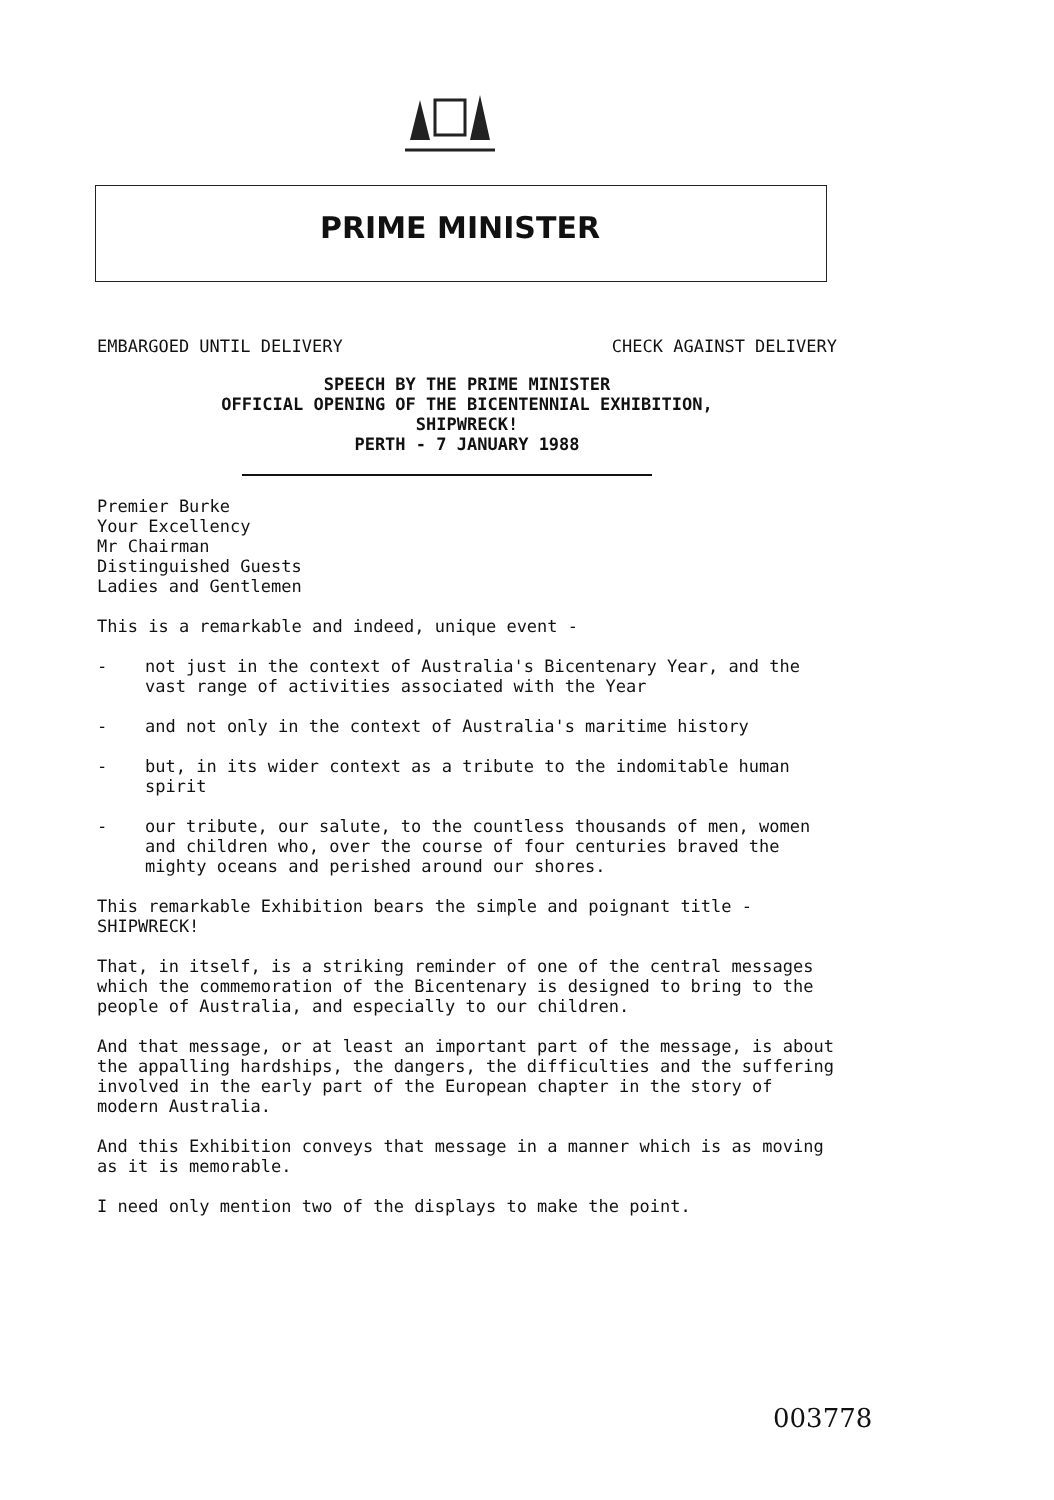PRIME MINISTER
EMBARGOED UNTIL DELIVERY CHECK AGAINST DELIVERY
SPEECH BY THE PRIME MINISTER
OFFICIAL OPENING OF THE BICENTENNIAL EXHIBITION,
SHIPWRECK!
PERTH - 7 JANUARY 1988
Premier Burke
Your Excellency
Mr Chairman
Distinguished Guests
Ladies and Gentlemen
This is a remarkable and indeed, unique event -
- not just in the context of Australia's Bicentenary Year, and the vast range of activities associated with the Year
- and not only in the context of Australia's maritime history
- but, in its wider context as a tribute to the indomitable human spirit
- our tribute, our salute, to the countless thousands of men, women and children who, over the course of four centuries braved the mighty oceans and perished around our shores.
This remarkable Exhibition bears the simple and poignant title - SHIPWRECK!
That, in itself, is a striking reminder of one of the central messages which the commemoration of the Bicentenary is designed to bring to the people of Australia, and especially to our children.
And that message, or at least an important part of the message, is about the appalling hardships, the dangers, the difficulties and the suffering involved in the early part of the European chapter in the story of modern Australia.
And this Exhibition conveys that message in a manner which is as moving as it is memorable.
I need only mention two of the displays to make the point.
003778